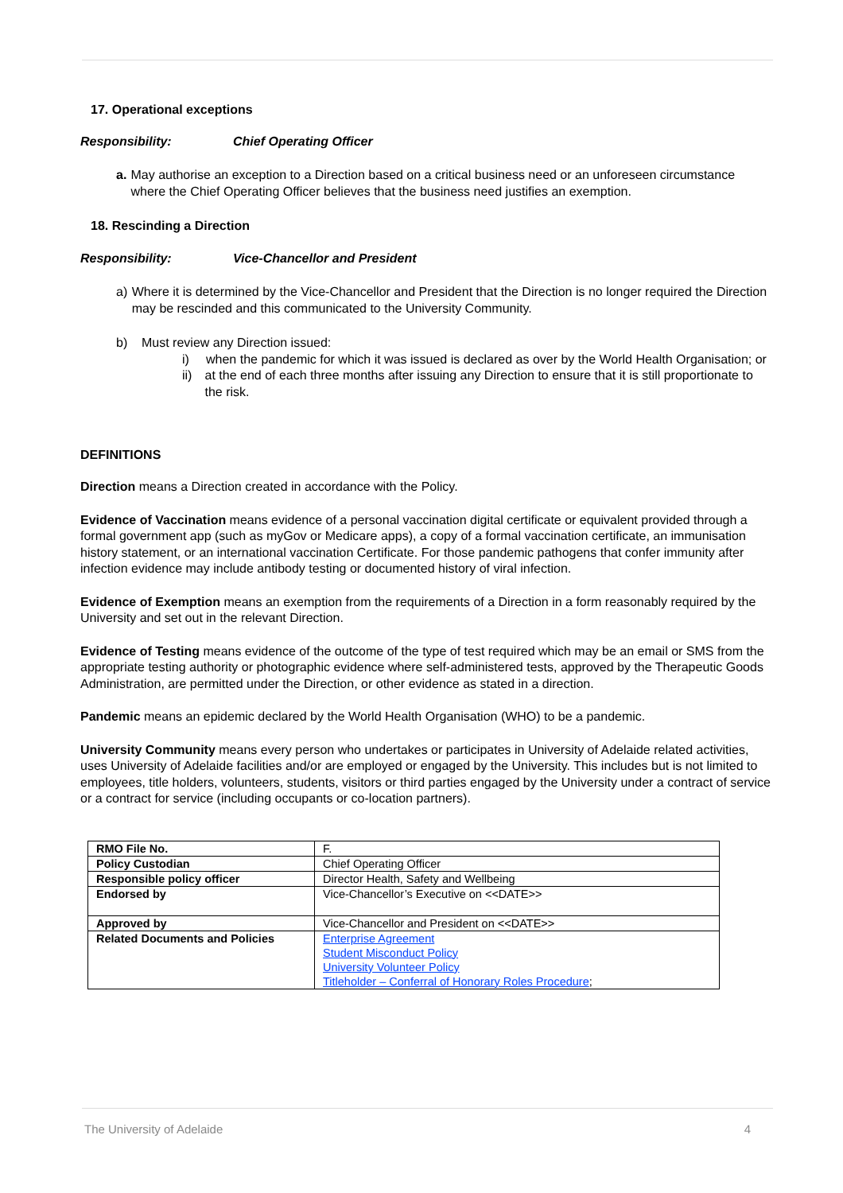17. Operational exceptions
Responsibility: Chief Operating Officer
a.
May authorise an exception to a Direction based on a critical business need or an unforeseen circumstance where the Chief Operating Officer believes that the business need justifies an exemption.
18. Rescinding a Direction
Responsibility: Vice-Chancellor and President
a)
Where it is determined by the Vice-Chancellor and President that the Direction is no longer required the Direction may be rescinded and this communicated to the University Community.
b)
Must review any Direction issued:
i)
when the pandemic for which it was issued is declared as over by the World Health Organisation; or
ii)
at the end of each three months after issuing any Direction to ensure that it is still proportionate to the risk.
DEFINITIONS
Direction means a Direction created in accordance with the Policy.
Evidence of Vaccination means evidence of a personal vaccination digital certificate or equivalent provided through a formal government app (such as myGov or Medicare apps), a copy of a formal vaccination certificate, an immunisation history statement, or an international vaccination Certificate. For those pandemic pathogens that confer immunity after infection evidence may include antibody testing or documented history of viral infection.
Evidence of Exemption means an exemption from the requirements of a Direction in a form reasonably required by the University and set out in the relevant Direction.
Evidence of Testing means evidence of the outcome of the type of test required which may be an email or SMS from the appropriate testing authority or photographic evidence where self-administered tests, approved by the Therapeutic Goods Administration, are permitted under the Direction, or other evidence as stated in a direction.
Pandemic means an epidemic declared by the World Health Organisation (WHO) to be a pandemic.
University Community means every person who undertakes or participates in University of Adelaide related activities, uses University of Adelaide facilities and/or are employed or engaged by the University. This includes but is not limited to employees, title holders, volunteers, students, visitors or third parties engaged by the University under a contract of service or a contract for service (including occupants or co-location partners).
| RMO File No. | F. |
| Policy Custodian | Chief Operating Officer |
| Responsible policy officer | Director Health, Safety and Wellbeing |
| Endorsed by | Vice-Chancellor’s Executive on <<DATE>> |
| Approved by | Vice-Chancellor and President on <<DATE>> |
| Related Documents and Policies | Enterprise Agreement Student Misconduct Policy University Volunteer Policy Titleholder – Conferral of Honorary Roles Procedure ; |
The University of Adelaide 4